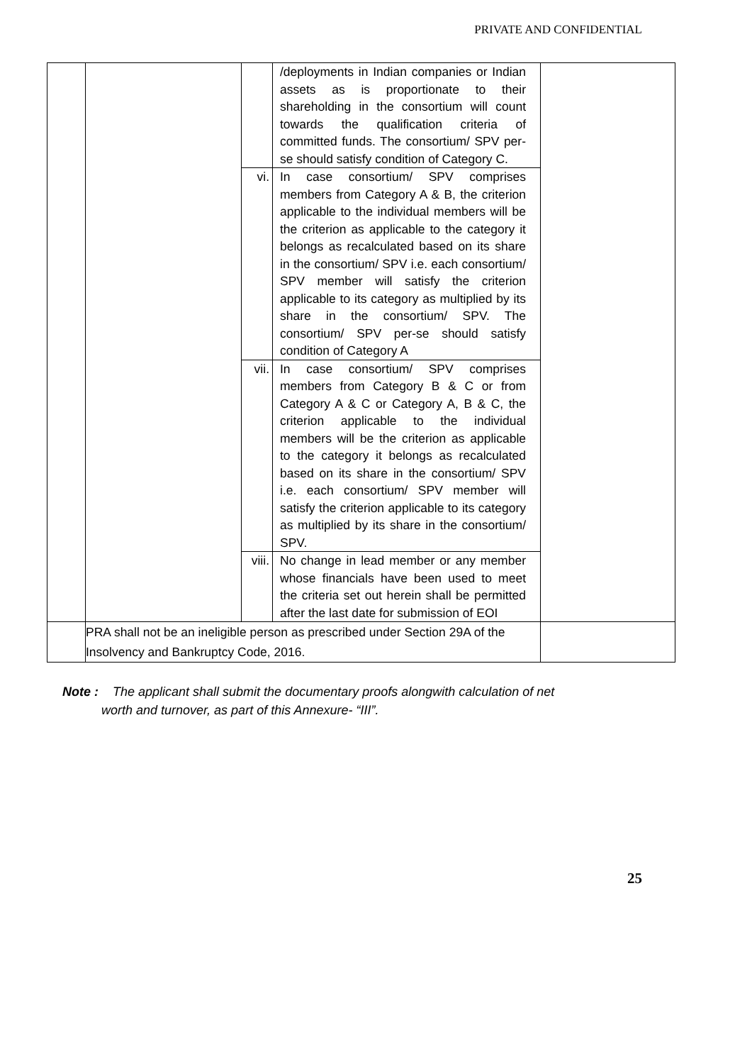PRIVATE AND CONFIDENTIAL
| | | | /deployments in Indian companies or Indian assets as is proportionate to their shareholding in the consortium will count towards the qualification criteria of committed funds. The consortium/ SPV per-se should satisfy condition of Category C. | |
| | | vi. | In case consortium/ SPV comprises members from Category A & B, the criterion applicable to the individual members will be the criterion as applicable to the category it belongs as recalculated based on its share in the consortium/ SPV i.e. each consortium/ SPV member will satisfy the criterion applicable to its category as multiplied by its share in the consortium/ SPV. The consortium/ SPV per-se should satisfy condition of Category A | |
| | | vii. | In case consortium/ SPV comprises members from Category B & C or from Category A & C or Category A, B & C, the criterion applicable to the individual members will be the criterion as applicable to the category it belongs as recalculated based on its share in the consortium/ SPV i.e. each consortium/ SPV member will satisfy the criterion applicable to its category as multiplied by its share in the consortium/ SPV. | |
| | | viii. | No change in lead member or any member whose financials have been used to meet the criteria set out herein shall be permitted after the last date for submission of EOI | |
| | PRA shall not be an ineligible person as prescribed under Section 29A of the Insolvency and Bankruptcy Code, 2016. | | | |
Note : The applicant shall submit the documentary proofs alongwith calculation of net
worth and turnover, as part of this Annexure- “III”.
25